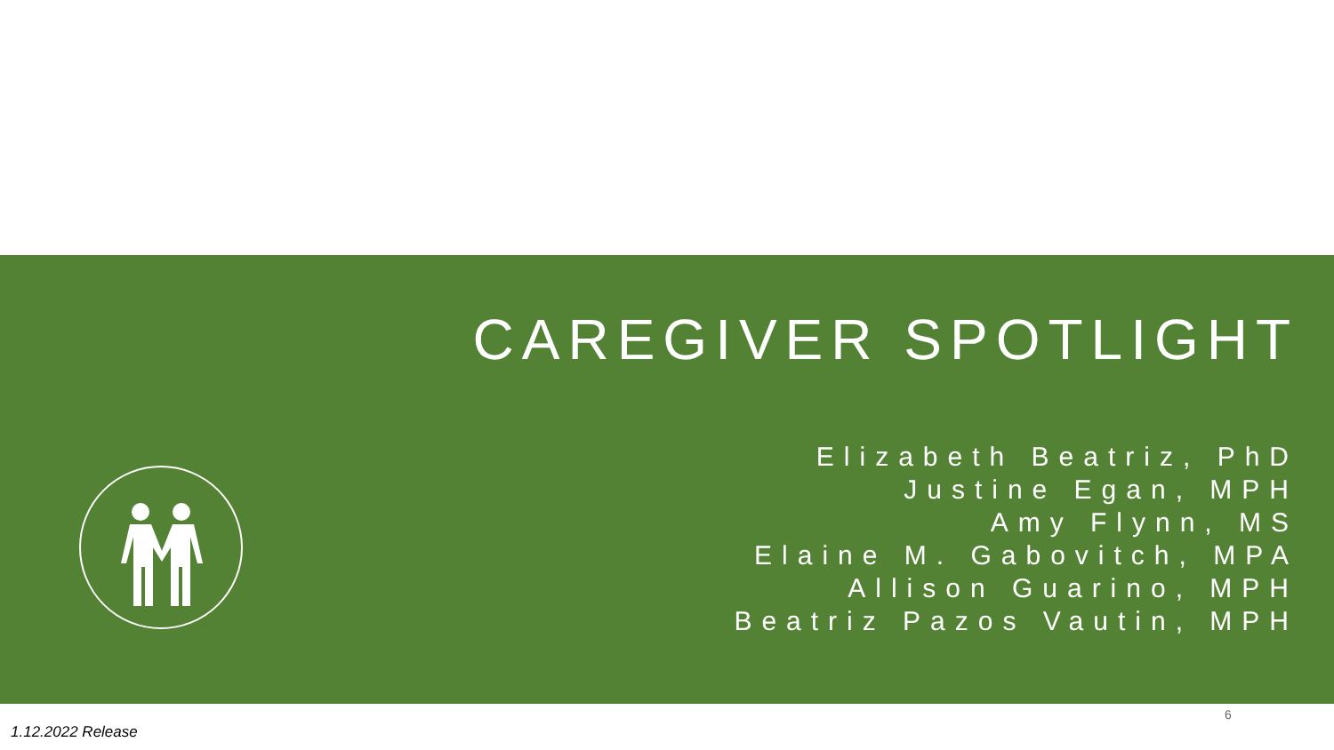CAREGIVER SPOTLIGHT
Elizabeth Beatriz, PhD
Justine Egan, MPH
Amy Flynn, MS
Elaine M. Gabovitch, MPA
Allison Guarino, MPH
Beatriz Pazos Vautin, MPH
6
1.12.2022 Release